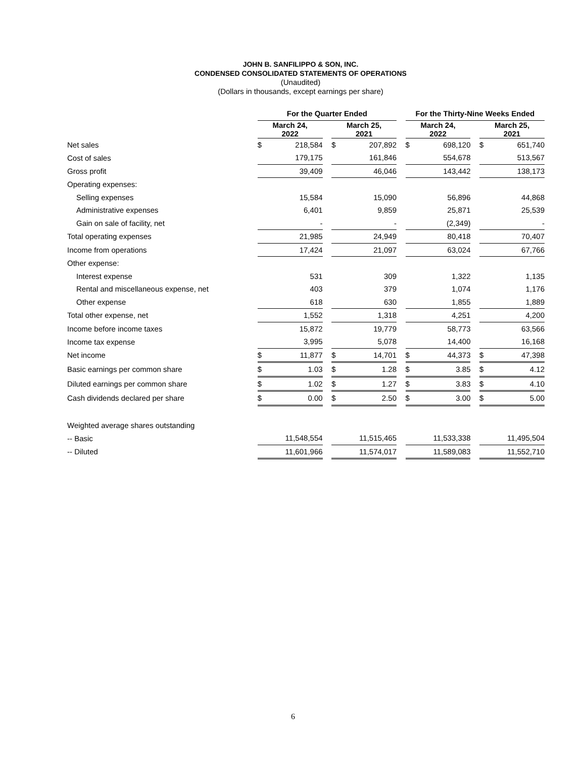JOHN B. SANFILIPPO & SON, INC.
CONDENSED CONSOLIDATED STATEMENTS OF OPERATIONS
(Unaudited)
(Dollars in thousands, except earnings per share)
| | For the Quarter Ended | | | | | | For the Thirty-Nine Weeks Ended | | | | |
| | March 24, 2022 | | | March 25, 2021 | | | March 24, 2022 | | | March 25, 2021 | |
| Net sales | $ | 218,584 | | $ | 207,892 | | $ | 698,120 | | $ | 651,740 |
| Cost of sales | | 179,175 | | | 161,846 | | | 554,678 | | | 513,567 |
| Gross profit | | 39,409 | | | 46,046 | | | 143,442 | | | 138,173 |
| Operating expenses: | | | | | | | | | | | |
| Selling expenses | | 15,584 | | | 15,090 | | | 56,896 | | | 44,868 |
| Administrative expenses | | 6,401 | | | 9,859 | | | 25,871 | | | 25,539 |
| Gain on sale of facility, net | | - | | | - | | | (2,349) | | | - |
| Total operating expenses | | 21,985 | | | 24,949 | | | 80,418 | | | 70,407 |
| Income from operations | | 17,424 | | | 21,097 | | | 63,024 | | | 67,766 |
| Other expense: | | | | | | | | | | | |
| Interest expense | | 531 | | | 309 | | | 1,322 | | | 1,135 |
| Rental and miscellaneous expense, net | | 403 | | | 379 | | | 1,074 | | | 1,176 |
| Other expense | | 618 | | | 630 | | | 1,855 | | | 1,889 |
| Total other expense, net | | 1,552 | | | 1,318 | | | 4,251 | | | 4,200 |
| Income before income taxes | | 15,872 | | | 19,779 | | | 58,773 | | | 63,566 |
| Income tax expense | | 3,995 | | | 5,078 | | | 14,400 | | | 16,168 |
| Net income | $ | 11,877 | | $ | 14,701 | | $ | 44,373 | | $ | 47,398 |
| Basic earnings per common share | $ | 1.03 | | $ | 1.28 | | $ | 3.85 | | $ | 4.12 |
| Diluted earnings per common share | $ | 1.02 | | $ | 1.27 | | $ | 3.83 | | $ | 4.10 |
| Cash dividends declared per share | $ | 0.00 | | $ | 2.50 | | $ | 3.00 | | $ | 5.00 |
| Weighted average shares outstanding | | | | | | | | | | | |
| -- Basic | | 11,548,554 | | | 11,515,465 | | | 11,533,338 | | | 11,495,504 |
| -- Diluted | | 11,601,966 | | | 11,574,017 | | | 11,589,083 | | | 11,552,710 |
6